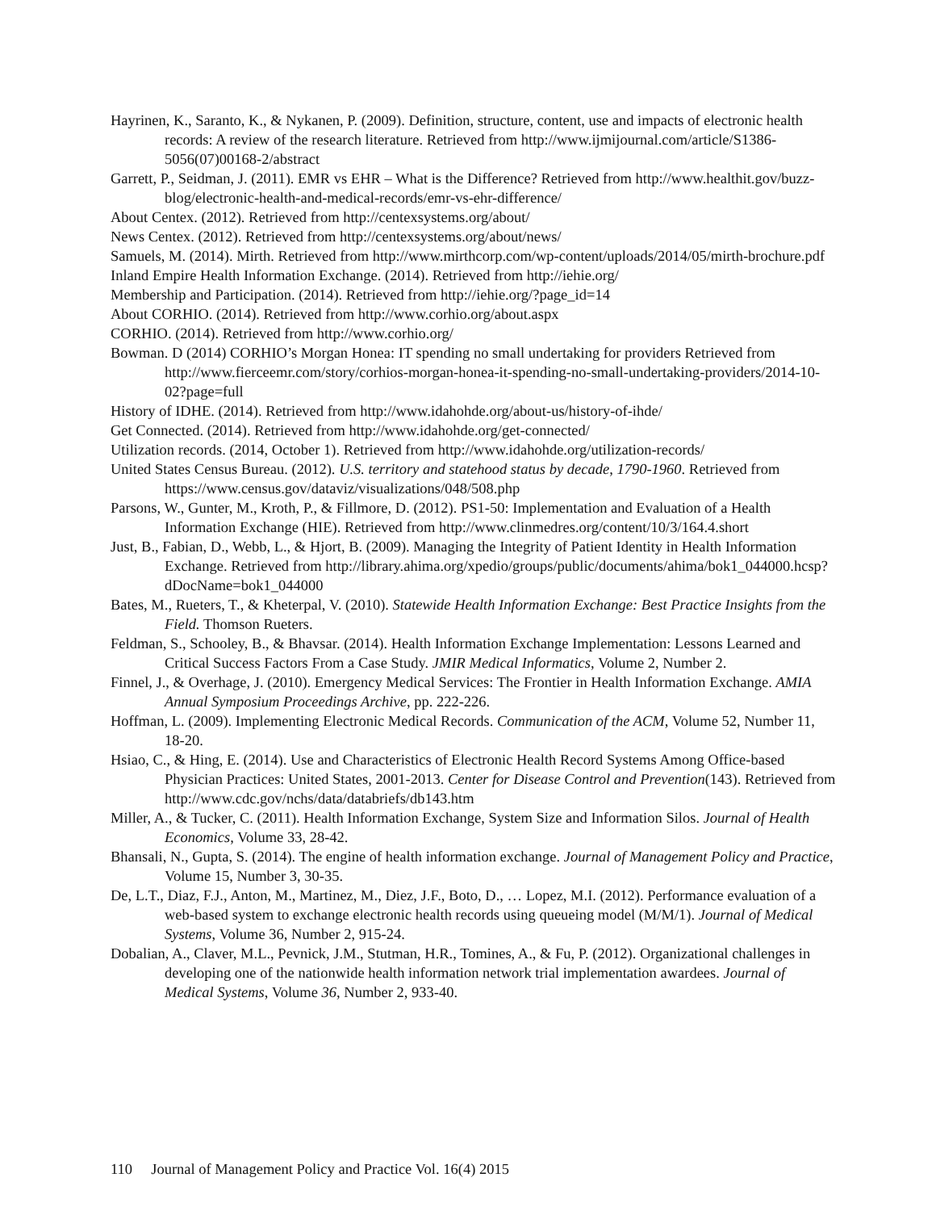Hayrinen, K., Saranto, K., & Nykanen, P. (2009). Definition, structure, content, use and impacts of electronic health records: A review of the research literature. Retrieved from http://www.ijmijournal.com/article/S1386-5056(07)00168-2/abstract
Garrett, P., Seidman, J. (2011). EMR vs EHR – What is the Difference? Retrieved from http://www.healthit.gov/buzz-blog/electronic-health-and-medical-records/emr-vs-ehr-difference/
About Centex. (2012). Retrieved from http://centexsystems.org/about/
News Centex. (2012). Retrieved from http://centexsystems.org/about/news/
Samuels, M. (2014). Mirth. Retrieved from http://www.mirthcorp.com/wp-content/uploads/2014/05/mirth-brochure.pdf
Inland Empire Health Information Exchange. (2014). Retrieved from http://iehie.org/
Membership and Participation. (2014). Retrieved from http://iehie.org/?page_id=14
About CORHIO. (2014). Retrieved from http://www.corhio.org/about.aspx
CORHIO. (2014). Retrieved from http://www.corhio.org/
Bowman. D (2014) CORHIO’s Morgan Honea: IT spending no small undertaking for providers Retrieved from http://www.fierceemr.com/story/corhios-morgan-honea-it-spending-no-small-undertaking-providers/2014-10-02?page=full
History of IDHE. (2014). Retrieved from http://www.idahohde.org/about-us/history-of-ihde/
Get Connected. (2014). Retrieved from http://www.idahohde.org/get-connected/
Utilization records. (2014, October 1). Retrieved from http://www.idahohde.org/utilization-records/
United States Census Bureau. (2012). U.S. territory and statehood status by decade, 1790-1960. Retrieved from https://www.census.gov/dataviz/visualizations/048/508.php
Parsons, W., Gunter, M., Kroth, P., & Fillmore, D. (2012). PS1-50: Implementation and Evaluation of a Health Information Exchange (HIE). Retrieved from http://www.clinmedres.org/content/10/3/164.4.short
Just, B., Fabian, D., Webb, L., & Hjort, B. (2009). Managing the Integrity of Patient Identity in Health Information Exchange. Retrieved from http://library.ahima.org/xpedio/groups/public/documents/ahima/bok1_044000.hcsp?dDocName=bok1_044000
Bates, M., Rueters, T., & Kheterpal, V. (2010). Statewide Health Information Exchange: Best Practice Insights from the Field. Thomson Rueters.
Feldman, S., Schooley, B., & Bhavsar. (2014). Health Information Exchange Implementation: Lessons Learned and Critical Success Factors From a Case Study. JMIR Medical Informatics, Volume 2, Number 2.
Finnel, J., & Overhage, J. (2010). Emergency Medical Services: The Frontier in Health Information Exchange. AMIA Annual Symposium Proceedings Archive, pp. 222-226.
Hoffman, L. (2009). Implementing Electronic Medical Records. Communication of the ACM, Volume 52, Number 11, 18-20.
Hsiao, C., & Hing, E. (2014). Use and Characteristics of Electronic Health Record Systems Among Office-based Physician Practices: United States, 2001-2013. Center for Disease Control and Prevention(143). Retrieved from http://www.cdc.gov/nchs/data/databriefs/db143.htm
Miller, A., & Tucker, C. (2011). Health Information Exchange, System Size and Information Silos. Journal of Health Economics, Volume 33, 28-42.
Bhansali, N., Gupta, S. (2014). The engine of health information exchange. Journal of Management Policy and Practice, Volume 15, Number 3, 30-35.
De, L.T., Diaz, F.J., Anton, M., Martinez, M., Diez, J.F., Boto, D., … Lopez, M.I. (2012). Performance evaluation of a web-based system to exchange electronic health records using queueing model (M/M/1). Journal of Medical Systems, Volume 36, Number 2, 915-24.
Dobalian, A., Claver, M.L., Pevnick, J.M., Stutman, H.R., Tomines, A., & Fu, P. (2012). Organizational challenges in developing one of the nationwide health information network trial implementation awardees. Journal of Medical Systems, Volume 36, Number 2, 933-40.
110 Journal of Management Policy and Practice Vol. 16(4) 2015